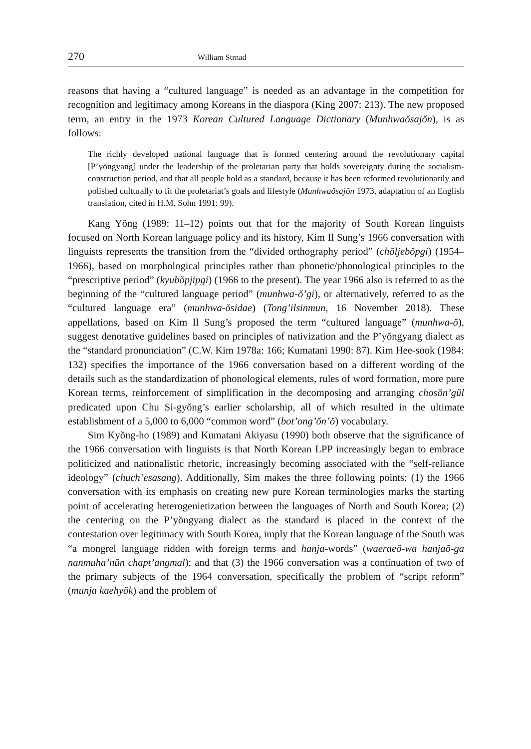270 William Strnad
reasons that having a “cultured language” is needed as an advantage in the competition for recognition and legitimacy among Koreans in the diaspora (King 2007: 213). The new proposed term, an entry in the 1973 Korean Cultured Language Dictionary (Munhwaŏsajŏn), is as follows:
The richly developed national language that is formed centering around the revolutionary capital [P’yŏngyang] under the leadership of the proletarian party that holds sovereignty during the socialism-construction period, and that all people hold as a standard, because it has been reformed revolutionarily and polished culturally to fit the proletariat’s goals and lifestyle (Munhwaŏsajŏn 1973, adaptation of an English translation, cited in H.M. Sohn 1991: 99).
Kang Yŏng (1989: 11–12) points out that for the majority of South Korean linguists focused on North Korean language policy and its history, Kim Il Sung’s 1966 conversation with linguists represents the transition from the “divided orthography period” (chŏljebŏpgi) (1954–1966), based on morphological principles rather than phonetic/phonological principles to the “prescriptive period” (kyubŏpjipgi) (1966 to the present). The year 1966 also is referred to as the beginning of the “cultured language period” (munhwa-ŏ’gi), or alternatively, referred to as the “cultured language era” (munhwa-ŏsidae) (Tong’ilsinmun, 16 November 2018). These appellations, based on Kim Il Sung’s proposed the term “cultured language” (munhwa-ŏ), suggest denotative guidelines based on principles of nativization and the P’yŏngyang dialect as the “standard pronunciation” (C.W. Kim 1978a: 166; Kumatani 1990: 87). Kim Hee-sook (1984: 132) specifies the importance of the 1966 conversation based on a different wording of the details such as the standardization of phonological elements, rules of word formation, more pure Korean terms, reinforcement of simplification in the decomposing and arranging chosŏn’gŭl predicated upon Chu Si-gyŏng’s earlier scholarship, all of which resulted in the ultimate establishment of a 5,000 to 6,000 “common word” (bot’ong’ŏn’ŏ) vocabulary.
Sim Kyŏng-ho (1989) and Kumatani Akiyasu (1990) both observe that the significance of the 1966 conversation with linguists is that North Korean LPP increasingly began to embrace politicized and nationalistic rhetoric, increasingly becoming associated with the “self-reliance ideology” (chuch’esasang). Additionally, Sim makes the three following points: (1) the 1966 conversation with its emphasis on creating new pure Korean terminologies marks the starting point of accelerating heterogenietization between the languages of North and South Korea; (2) the centering on the P’yŏngyang dialect as the standard is placed in the context of the contestation over legitimacy with South Korea, imply that the Korean language of the South was “a mongrel language ridden with foreign terms and hanja-words” (waeraeŏ-wa hanjaŏ-ga nanmuha’nŭn chapt’angmal); and that (3) the 1966 conversation was a continuation of two of the primary subjects of the 1964 conversation, specifically the problem of “script reform” (munja kaehyŏk) and the problem of